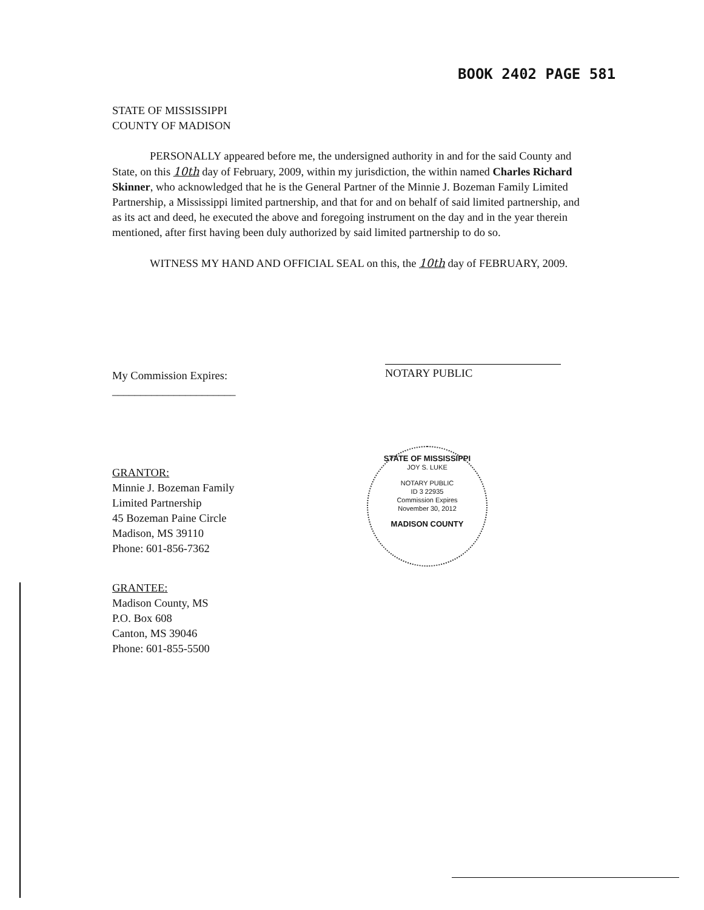BOOK 2402 PAGE 581
STATE OF MISSISSIPPI
COUNTY OF MADISON
PERSONALLY appeared before me, the undersigned authority in and for the said County and State, on this 10th day of February, 2009, within my jurisdiction, the within named Charles Richard Skinner, who acknowledged that he is the General Partner of the Minnie J. Bozeman Family Limited Partnership, a Mississippi limited partnership, and that for and on behalf of said limited partnership, and as its act and deed, he executed the above and foregoing instrument on the day and in the year therein mentioned, after first having been duly authorized by said limited partnership to do so.
WITNESS MY HAND AND OFFICIAL SEAL on this, the 10th day of FEBRUARY, 2009.
NOTARY PUBLIC
STATE OF MISSISSIPPI
JOY S. LUKE
NOTARY PUBLIC
ID 3 22935
Commission Expires
November 30, 2012
MADISON COUNTY
My Commission Expires:
______________________
GRANTOR:
Minnie J. Bozeman Family
Limited Partnership
45 Bozeman Paine Circle
Madison, MS 39110
Phone: 601-856-7362
GRANTEE:
Madison County, MS
P.O. Box 608
Canton, MS 39046
Phone: 601-855-5500